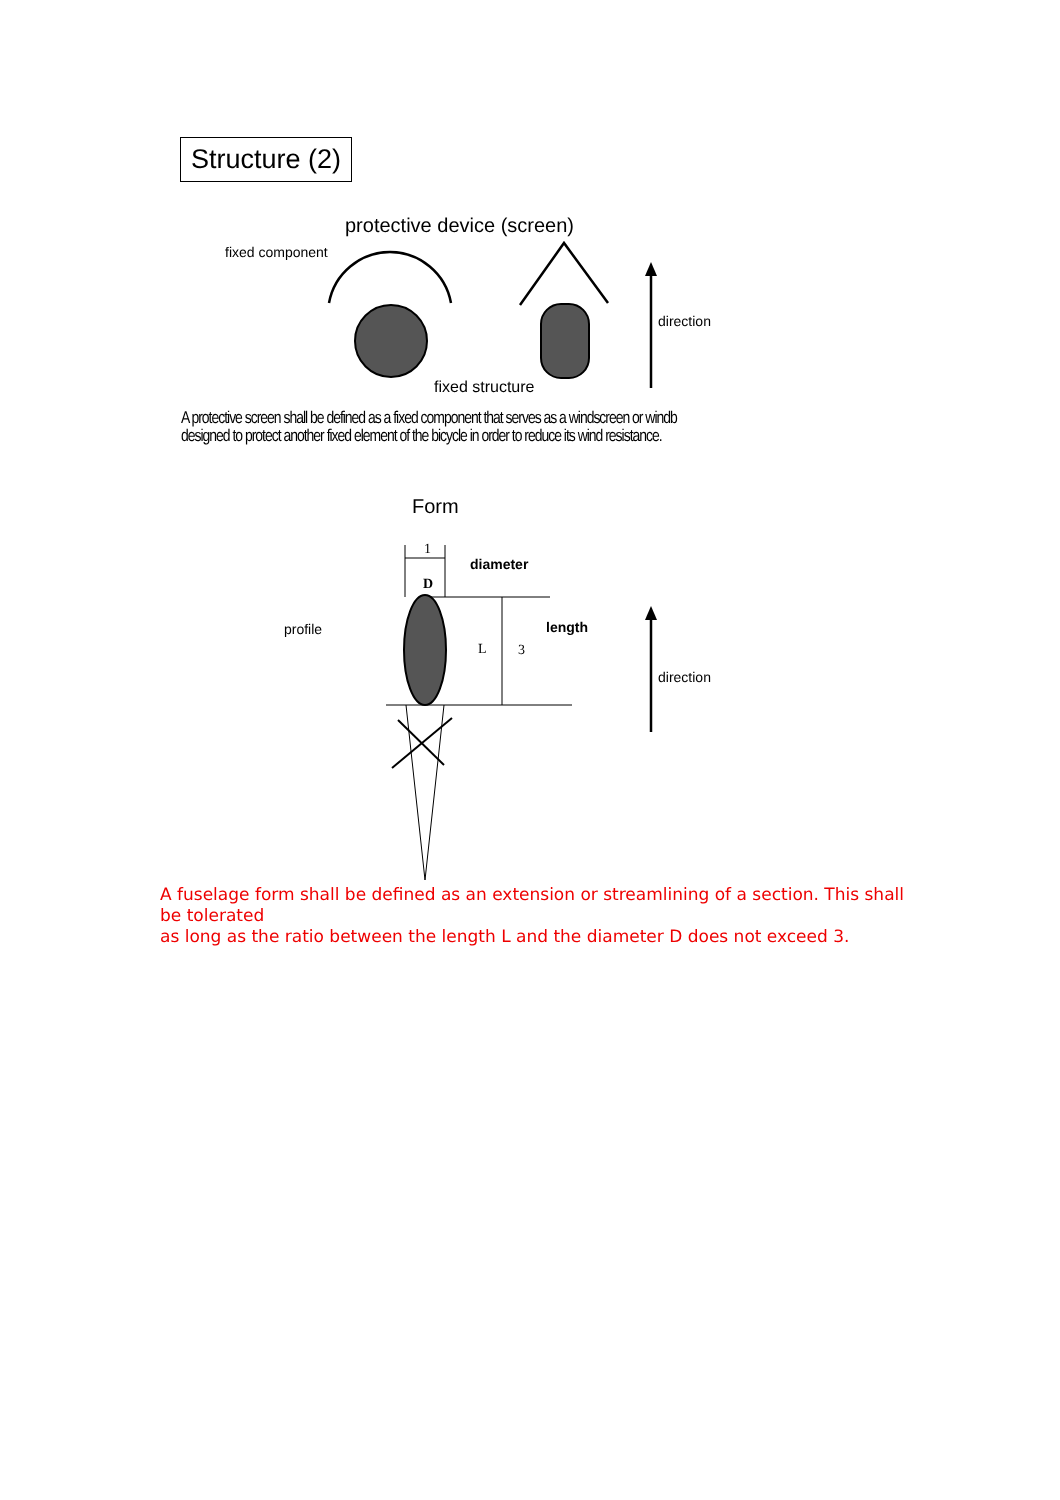Structure (2)
protective device (screen)
fixed component
direction
fixed structure
A protective screen shall be defined as a fixed component that serves as a windscreen or windb
designed to protect another fixed element of the bicycle in order to reduce its wind resistance.
Form
1
diameter
D
profile length
L 3
direction
A fuselage form shall be defined as an extension or streamlining of a section. This shall be tolerated
as long as the ratio between the length L and the diameter D does not exceed 3.